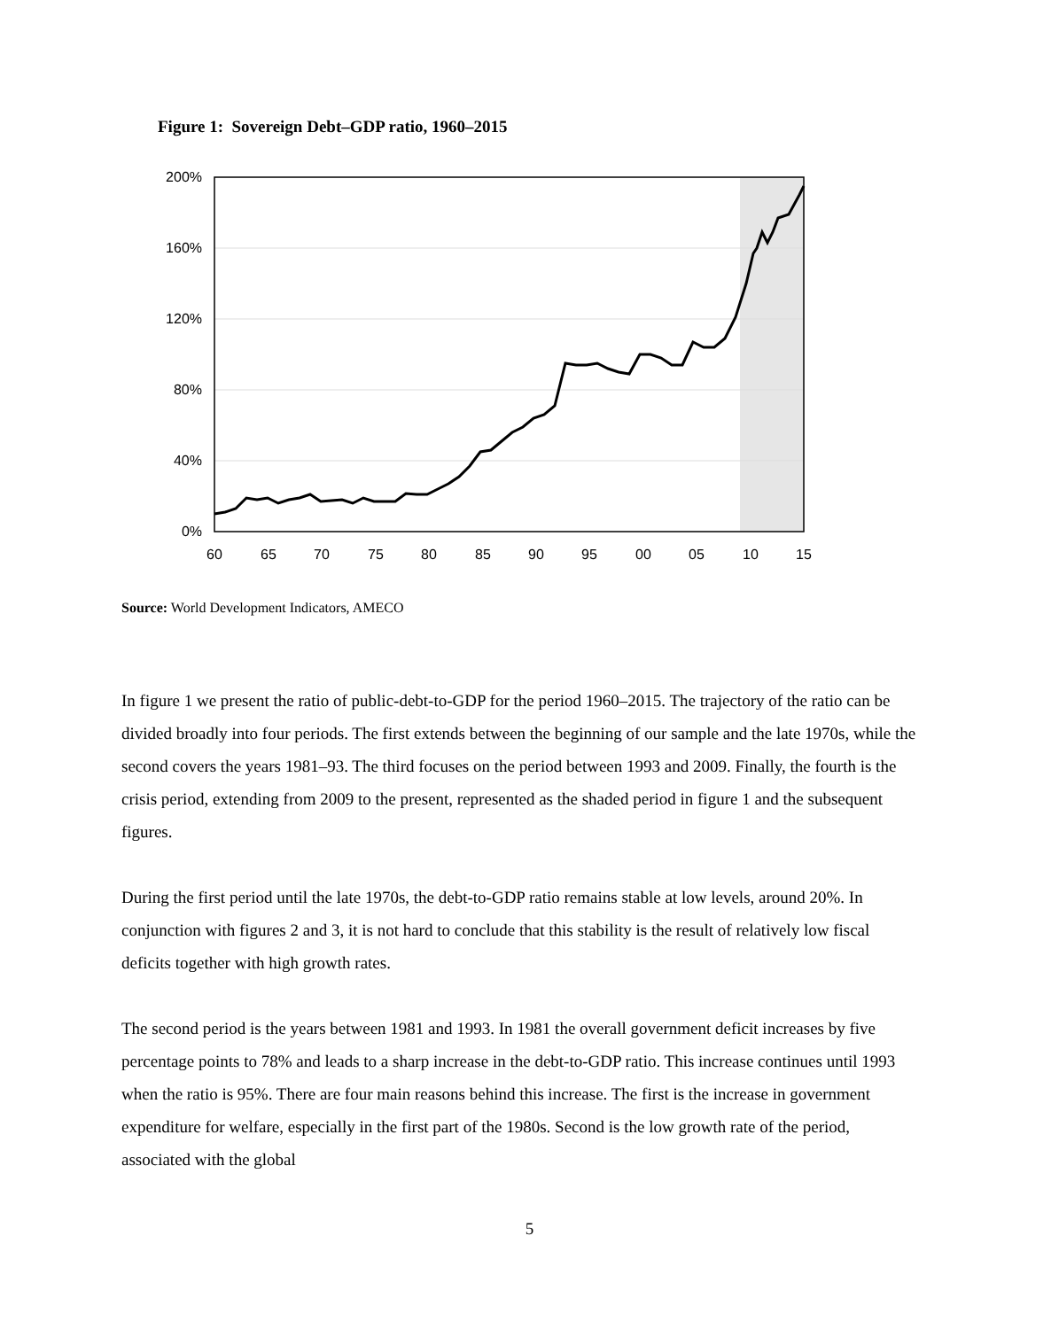Figure 1: Sovereign Debt–GDP ratio, 1960–2015
200%
160%
120%
80%
40%
0%
60
65
70
75
80
85
90
95
00
05
10
15
Source: World Development Indicators, AMECO
In figure 1 we present the ratio of public-debt-to-GDP for the period 1960–2015. The trajectory of the ratio can be divided broadly into four periods. The first extends between the beginning of our sample and the late 1970s, while the second covers the years 1981–93. The third focuses on the period between 1993 and 2009. Finally, the fourth is the crisis period, extending from 2009 to the present, represented as the shaded period in figure 1 and the subsequent figures.
During the first period until the late 1970s, the debt-to-GDP ratio remains stable at low levels, around 20%. In conjunction with figures 2 and 3, it is not hard to conclude that this stability is the result of relatively low fiscal deficits together with high growth rates.
The second period is the years between 1981 and 1993. In 1981 the overall government deficit increases by five percentage points to 78% and leads to a sharp increase in the debt-to-GDP ratio. This increase continues until 1993 when the ratio is 95%. There are four main reasons behind this increase. The first is the increase in government expenditure for welfare, especially in the first part of the 1980s. Second is the low growth rate of the period, associated with the global
5